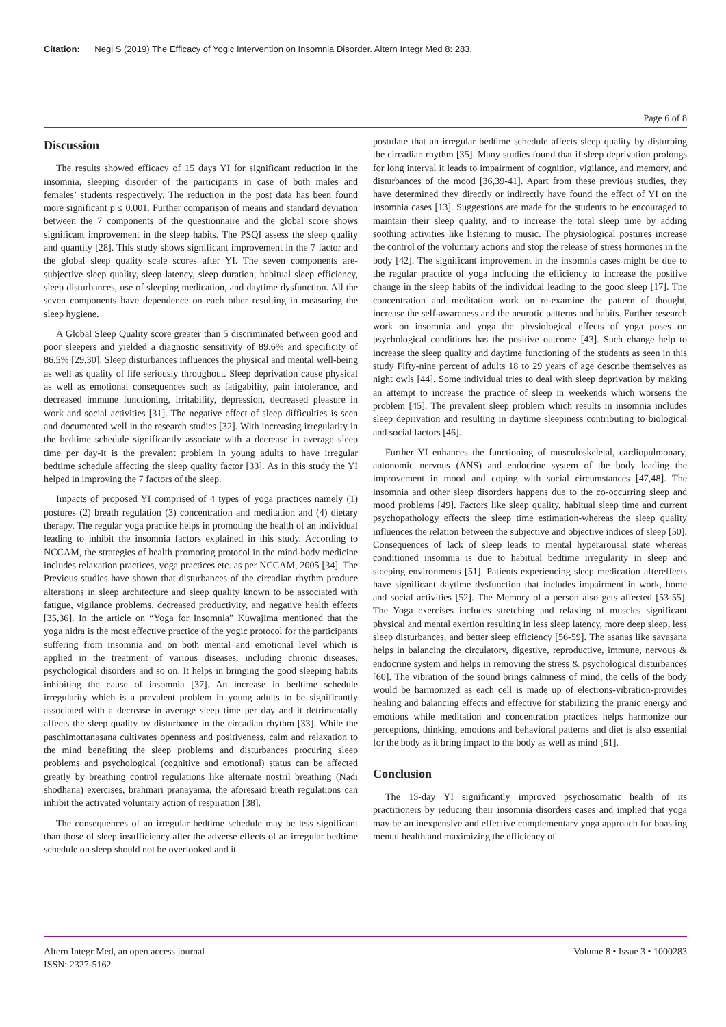Citation: Negi S (2019) The Efficacy of Yogic Intervention on Insomnia Disorder. Altern Integr Med 8: 283.
Page 6 of 8
Discussion
The results showed efficacy of 15 days YI for significant reduction in the insomnia, sleeping disorder of the participants in case of both males and females’ students respectively. The reduction in the post data has been found more significant p ≤ 0.001. Further comparison of means and standard deviation between the 7 components of the questionnaire and the global score shows significant improvement in the sleep habits. The PSQI assess the sleep quality and quantity [28]. This study shows significant improvement in the 7 factor and the global sleep quality scale scores after YI. The seven components are-subjective sleep quality, sleep latency, sleep duration, habitual sleep efficiency, sleep disturbances, use of sleeping medication, and daytime dysfunction. All the seven components have dependence on each other resulting in measuring the sleep hygiene.
A Global Sleep Quality score greater than 5 discriminated between good and poor sleepers and yielded a diagnostic sensitivity of 89.6% and specificity of 86.5% [29,30]. Sleep disturbances influences the physical and mental well-being as well as quality of life seriously throughout. Sleep deprivation cause physical as well as emotional consequences such as fatigability, pain intolerance, and decreased immune functioning, irritability, depression, decreased pleasure in work and social activities [31]. The negative effect of sleep difficulties is seen and documented well in the research studies [32]. With increasing irregularity in the bedtime schedule significantly associate with a decrease in average sleep time per day-it is the prevalent problem in young adults to have irregular bedtime schedule affecting the sleep quality factor [33]. As in this study the YI helped in improving the 7 factors of the sleep.
Impacts of proposed YI comprised of 4 types of yoga practices namely (1) postures (2) breath regulation (3) concentration and meditation and (4) dietary therapy. The regular yoga practice helps in promoting the health of an individual leading to inhibit the insomnia factors explained in this study. According to NCCAM, the strategies of health promoting protocol in the mind-body medicine includes relaxation practices, yoga practices etc. as per NCCAM, 2005 [34]. The Previous studies have shown that disturbances of the circadian rhythm produce alterations in sleep architecture and sleep quality known to be associated with fatigue, vigilance problems, decreased productivity, and negative health effects [35,36]. In the article on “Yoga for Insomnia” Kuwajima mentioned that the yoga nidra is the most effective practice of the yogic protocol for the participants suffering from insomnia and on both mental and emotional level which is applied in the treatment of various diseases, including chronic diseases, psychological disorders and so on. It helps in bringing the good sleeping habits inhibiting the cause of insomnia [37]. An increase in bedtime schedule irregularity which is a prevalent problem in young adults to be significantly associated with a decrease in average sleep time per day and it detrimentally affects the sleep quality by disturbance in the circadian rhythm [33]. While the paschimottanasana cultivates openness and positiveness, calm and relaxation to the mind benefiting the sleep problems and disturbances procuring sleep problems and psychological (cognitive and emotional) status can be affected greatly by breathing control regulations like alternate nostril breathing (Nadi shodhana) exercises, brahmari pranayama, the aforesaid breath regulations can inhibit the activated voluntary action of respiration [38].
The consequences of an irregular bedtime schedule may be less significant than those of sleep insufficiency after the adverse effects of an irregular bedtime schedule on sleep should not be overlooked and it
postulate that an irregular bedtime schedule affects sleep quality by disturbing the circadian rhythm [35]. Many studies found that if sleep deprivation prolongs for long interval it leads to impairment of cognition, vigilance, and memory, and disturbances of the mood [36,39-41]. Apart from these previous studies, they have determined they directly or indirectly have found the effect of YI on the insomnia cases [13]. Suggestions are made for the students to be encouraged to maintain their sleep quality, and to increase the total sleep time by adding soothing activities like listening to music. The physiological postures increase the control of the voluntary actions and stop the release of stress hormones in the body [42]. The significant improvement in the insomnia cases might be due to the regular practice of yoga including the efficiency to increase the positive change in the sleep habits of the individual leading to the good sleep [17]. The concentration and meditation work on re-examine the pattern of thought, increase the self-awareness and the neurotic patterns and habits. Further research work on insomnia and yoga the physiological effects of yoga poses on psychological conditions has the positive outcome [43]. Such change help to increase the sleep quality and daytime functioning of the students as seen in this study Fifty-nine percent of adults 18 to 29 years of age describe themselves as night owls [44]. Some individual tries to deal with sleep deprivation by making an attempt to increase the practice of sleep in weekends which worsens the problem [45]. The prevalent sleep problem which results in insomnia includes sleep deprivation and resulting in daytime sleepiness contributing to biological and social factors [46].
Further YI enhances the functioning of musculoskeletal, cardiopulmonary, autonomic nervous (ANS) and endocrine system of the body leading the improvement in mood and coping with social circumstances [47,48]. The insomnia and other sleep disorders happens due to the co-occurring sleep and mood problems [49]. Factors like sleep quality, habitual sleep time and current psychopathology effects the sleep time estimation-whereas the sleep quality influences the relation between the subjective and objective indices of sleep [50]. Consequences of lack of sleep leads to mental hyperarousal state whereas conditioned insomnia is due to habitual bedtime irregularity in sleep and sleeping environments [51]. Patients experiencing sleep medication aftereffects have significant daytime dysfunction that includes impairment in work, home and social activities [52]. The Memory of a person also gets affected [53-55]. The Yoga exercises includes stretching and relaxing of muscles significant physical and mental exertion resulting in less sleep latency, more deep sleep, less sleep disturbances, and better sleep efficiency [56-59]. The asanas like savasana helps in balancing the circulatory, digestive, reproductive, immune, nervous & endocrine system and helps in removing the stress & psychological disturbances [60]. The vibration of the sound brings calmness of mind, the cells of the body would be harmonized as each cell is made up of electrons-vibration-provides healing and balancing effects and effective for stabilizing the pranic energy and emotions while meditation and concentration practices helps harmonize our perceptions, thinking, emotions and behavioral patterns and diet is also essential for the body as it bring impact to the body as well as mind [61].
Conclusion
The 15-day YI significantly improved psychosomatic health of its practitioners by reducing their insomnia disorders cases and implied that yoga may be an inexpensive and effective complementary yoga approach for boasting mental health and maximizing the efficiency of
Altern Integr Med, an open access journal
ISSN: 2327-5162
Volume 8 • Issue 3 • 1000283